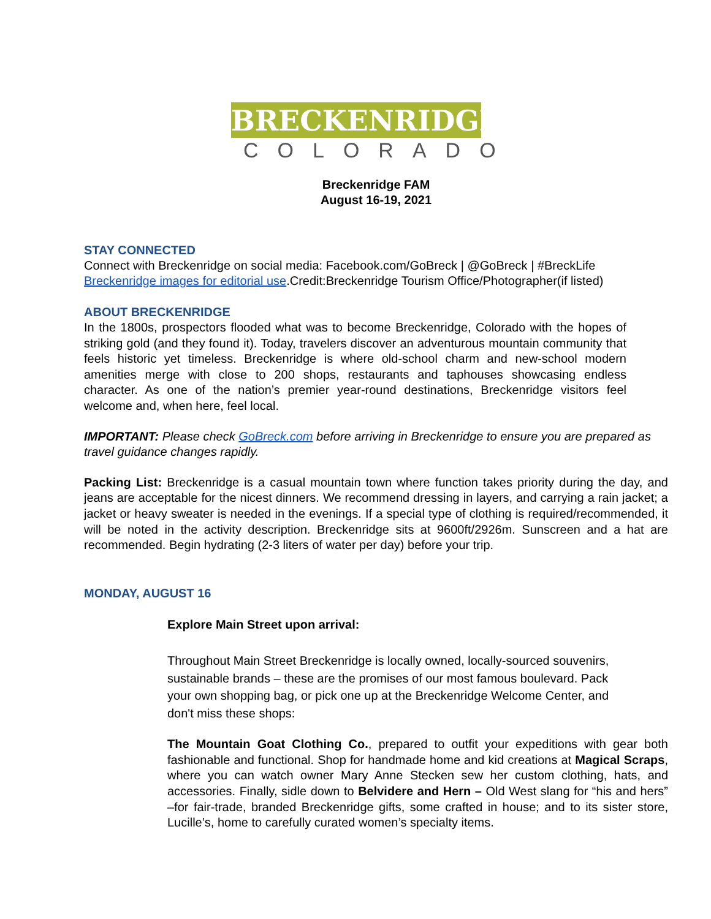BRECKENRIDGE
COLORADO
Breckenridge FAM
August 16-19, 2021
STAY CONNECTED
Connect with Breckenridge on social media: Facebook.com/GoBreck | @GoBreck | #BreckLife
Breckenridge images for editorial use.Credit:Breckenridge Tourism Office/Photographer(if listed)
ABOUT BRECKENRIDGE
In the 1800s, prospectors flooded what was to become Breckenridge, Colorado with the hopes of striking gold (and they found it). Today, travelers discover an adventurous mountain community that feels historic yet timeless. Breckenridge is where old-school charm and new-school modern amenities merge with close to 200 shops, restaurants and taphouses showcasing endless character. As one of the nation’s premier year-round destinations, Breckenridge visitors feel welcome and, when here, feel local.
IMPORTANT: Please check GoBreck.com before arriving in Breckenridge to ensure you are prepared as travel guidance changes rapidly.
Packing List: Breckenridge is a casual mountain town where function takes priority during the day, and jeans are acceptable for the nicest dinners. We recommend dressing in layers, and carrying a rain jacket; a jacket or heavy sweater is needed in the evenings. If a special type of clothing is required/recommended, it will be noted in the activity description. Breckenridge sits at 9600ft/2926m. Sunscreen and a hat are recommended. Begin hydrating (2-3 liters of water per day) before your trip.
MONDAY, AUGUST 16
Explore Main Street upon arrival:
Throughout Main Street Breckenridge is locally owned, locally-sourced souvenirs, sustainable brands – these are the promises of our most famous boulevard. Pack your own shopping bag, or pick one up at the Breckenridge Welcome Center, and don't miss these shops:
The Mountain Goat Clothing Co., prepared to outfit your expeditions with gear both fashionable and functional. Shop for handmade home and kid creations at Magical Scraps, where you can watch owner Mary Anne Stecken sew her custom clothing, hats, and accessories. Finally, sidle down to Belvidere and Hern – Old West slang for “his and hers” –for fair-trade, branded Breckenridge gifts, some crafted in house; and to its sister store, Lucille’s, home to carefully curated women’s specialty items.